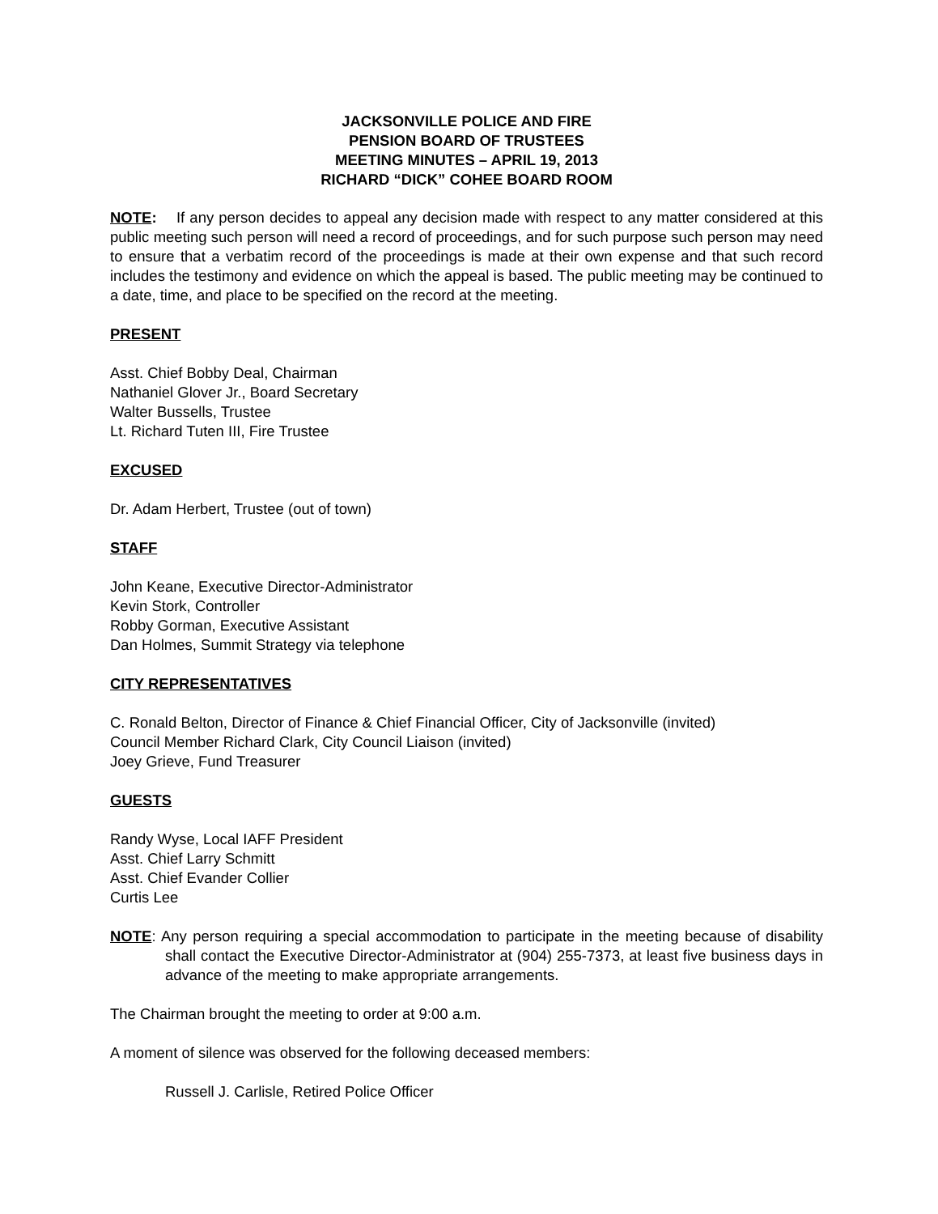JACKSONVILLE POLICE AND FIRE
PENSION BOARD OF TRUSTEES
MEETING MINUTES – APRIL 19, 2013
RICHARD “DICK” COHEE BOARD ROOM
NOTE: If any person decides to appeal any decision made with respect to any matter considered at this public meeting such person will need a record of proceedings, and for such purpose such person may need to ensure that a verbatim record of the proceedings is made at their own expense and that such record includes the testimony and evidence on which the appeal is based. The public meeting may be continued to a date, time, and place to be specified on the record at the meeting.
PRESENT
Asst. Chief Bobby Deal, Chairman
Nathaniel Glover Jr., Board Secretary
Walter Bussells, Trustee
Lt. Richard Tuten III, Fire Trustee
EXCUSED
Dr. Adam Herbert, Trustee (out of town)
STAFF
John Keane, Executive Director-Administrator
Kevin Stork, Controller
Robby Gorman, Executive Assistant
Dan Holmes, Summit Strategy via telephone
CITY REPRESENTATIVES
C. Ronald Belton, Director of Finance & Chief Financial Officer, City of Jacksonville (invited)
Council Member Richard Clark, City Council Liaison (invited)
Joey Grieve, Fund Treasurer
GUESTS
Randy Wyse, Local IAFF President
Asst. Chief Larry Schmitt
Asst. Chief Evander Collier
Curtis Lee
NOTE: Any person requiring a special accommodation to participate in the meeting because of disability shall contact the Executive Director-Administrator at (904) 255-7373, at least five business days in advance of the meeting to make appropriate arrangements.
The Chairman brought the meeting to order at 9:00 a.m.
A moment of silence was observed for the following deceased members:
Russell J. Carlisle, Retired Police Officer